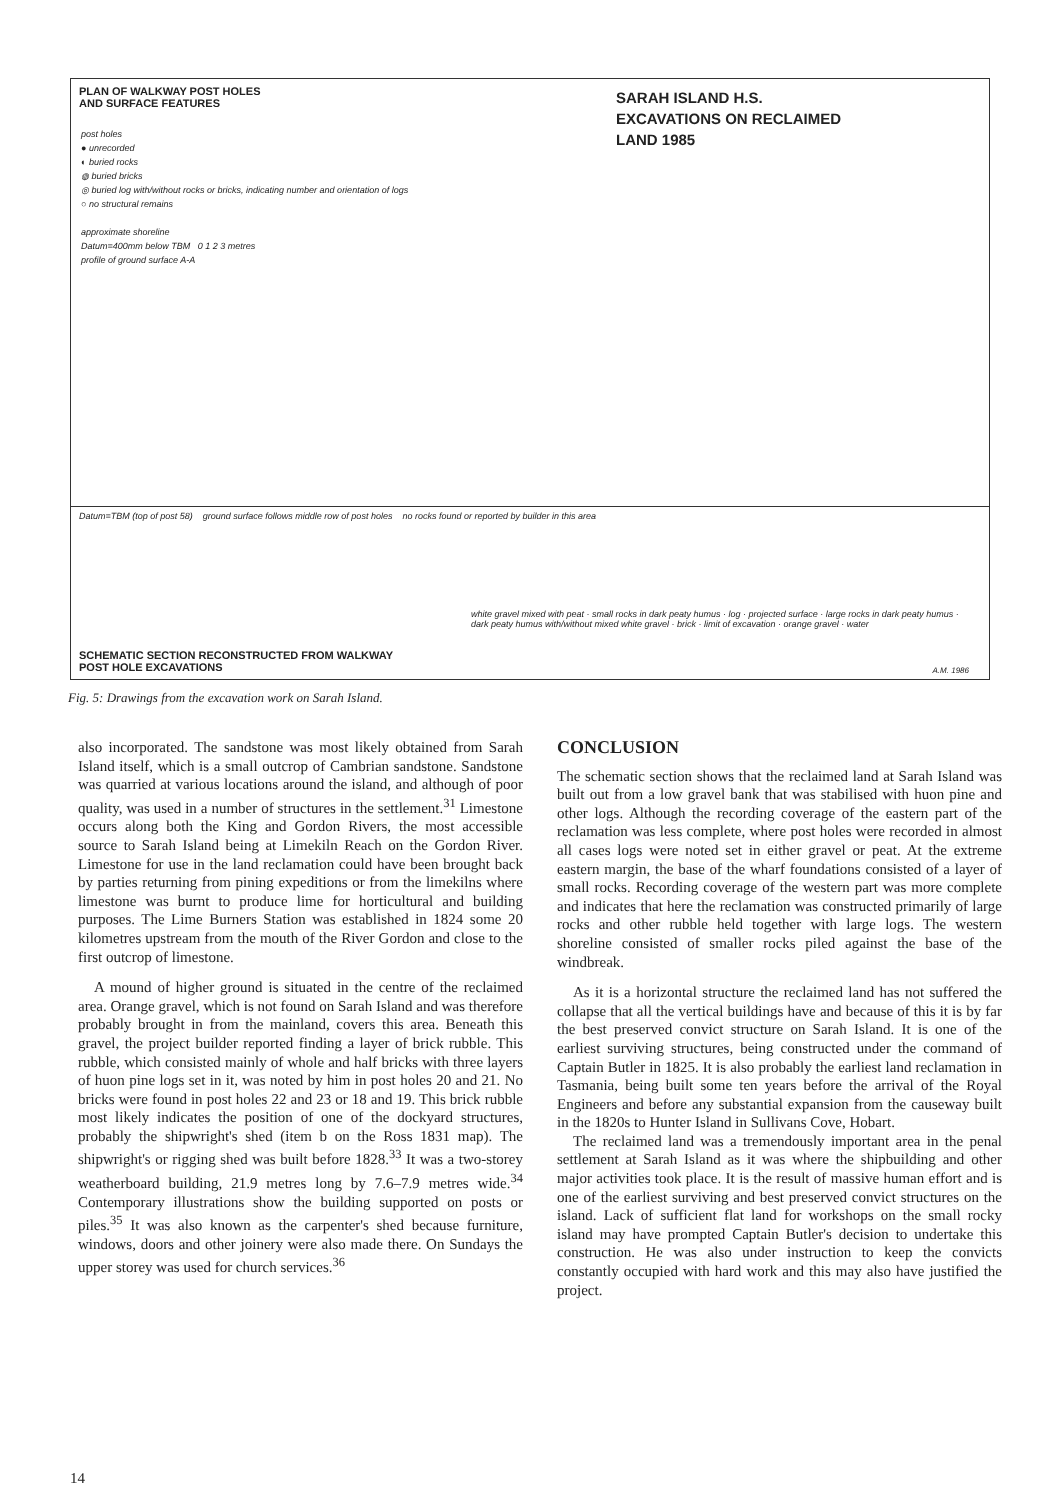PLAN OF WALKWAY POST HOLES
AND SURFACE FEATURES
SARAH ISLAND H.S.
EXCAVATIONS ON RECLAIMED
LAND 1985
post holes
● unrecorded
◐ buried rocks
◍ buried bricks
◎ buried log with/without rocks or bricks, indicating number and orientation of logs
○ no structural remains
approximate shoreline
Datum=400mm below TBM 0 1 2 3 metres
profile of ground surface A-A
Datum=TBM (top of post 58) ground surface follows middle row of post holes no rocks found or reported by builder in this area
white gravel mixed with peat · small rocks in dark peaty humus · log · projected surface · large rocks in dark peaty humus · dark peaty humus with/without mixed white gravel · brick · limit of excavation · orange gravel · water
SCHEMATIC SECTION RECONSTRUCTED FROM WALKWAY
POST HOLE EXCAVATIONS
A.M. 1986
Fig. 5: Drawings from the excavation work on Sarah Island.
also incorporated. The sandstone was most likely obtained from Sarah Island itself, which is a small outcrop of Cambrian sandstone. Sandstone was quarried at various locations around the island, and although of poor quality, was used in a number of structures in the settlement.<sup>31</sup> Limestone occurs along both the King and Gordon Rivers, the most accessible source to Sarah Island being at Limekiln Reach on the Gordon River. Limestone for use in the land reclamation could have been brought back by parties returning from pining expeditions or from the limekilns where limestone was burnt to produce lime for horticultural and building purposes. The Lime Burners Station was established in 1824 some 20 kilometres upstream from the mouth of the River Gordon and close to the first outcrop of limestone.
A mound of higher ground is situated in the centre of the reclaimed area. Orange gravel, which is not found on Sarah Island and was therefore probably brought in from the mainland, covers this area. Beneath this gravel, the project builder reported finding a layer of brick rubble. This rubble, which consisted mainly of whole and half bricks with three layers of huon pine logs set in it, was noted by him in post holes 20 and 21. No bricks were found in post holes 22 and 23 or 18 and 19. This brick rubble most likely indicates the position of one of the dockyard structures, probably the shipwright's shed (item b on the Ross 1831 map). The shipwright's or rigging shed was built before 1828.<sup>33</sup> It was a two-storey weatherboard building, 21.9 metres long by 7.6–7.9 metres wide.<sup>34</sup> Contemporary illustrations show the building supported on posts or piles.<sup>35</sup> It was also known as the carpenter's shed because furniture, windows, doors and other joinery were also made there. On Sundays the upper storey was used for church services.<sup>36</sup>
CONCLUSION
The schematic section shows that the reclaimed land at Sarah Island was built out from a low gravel bank that was stabilised with huon pine and other logs. Although the recording coverage of the eastern part of the reclamation was less complete, where post holes were recorded in almost all cases logs were noted set in either gravel or peat. At the extreme eastern margin, the base of the wharf foundations consisted of a layer of small rocks. Recording coverage of the western part was more complete and indicates that here the reclamation was constructed primarily of large rocks and other rubble held together with large logs. The western shoreline consisted of smaller rocks piled against the base of the windbreak.
As it is a horizontal structure the reclaimed land has not suffered the collapse that all the vertical buildings have and because of this it is by far the best preserved convict structure on Sarah Island. It is one of the earliest surviving structures, being constructed under the command of Captain Butler in 1825. It is also probably the earliest land reclamation in Tasmania, being built some ten years before the arrival of the Royal Engineers and before any substantial expansion from the causeway built in the 1820s to Hunter Island in Sullivans Cove, Hobart.
The reclaimed land was a tremendously important area in the penal settlement at Sarah Island as it was where the shipbuilding and other major activities took place. It is the result of massive human effort and is one of the earliest surviving and best preserved convict structures on the island. Lack of sufficient flat land for workshops on the small rocky island may have prompted Captain Butler's decision to undertake this construction. He was also under instruction to keep the convicts constantly occupied with hard work and this may also have justified the project.
14